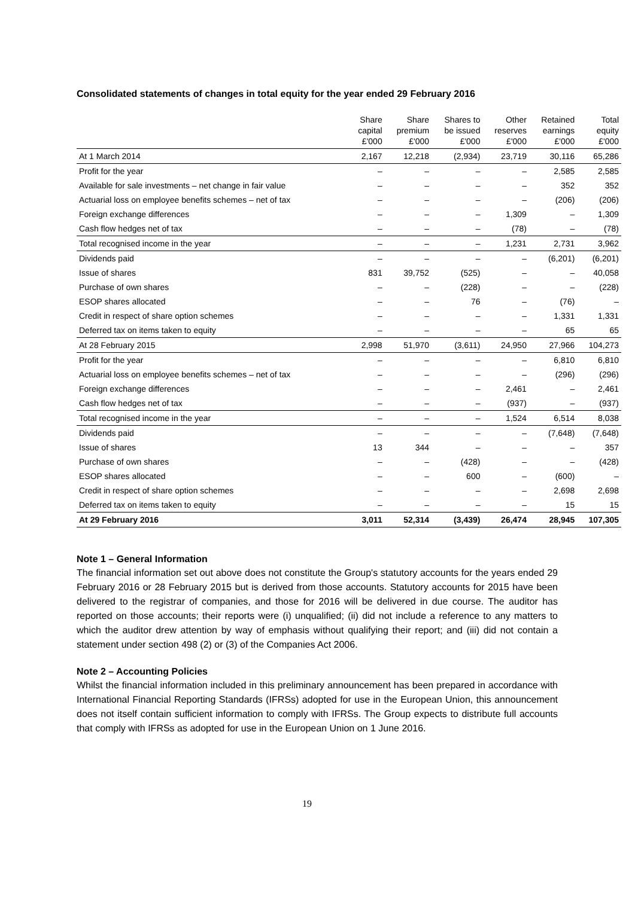Consolidated statements of changes in total equity for the year ended 29 February 2016
| | Share capital £'000 | Share premium £'000 | Shares to be issued £'000 | Other reserves £'000 | Retained earnings £'000 | Total equity £'000 |
| --- | --- | --- | --- | --- | --- | --- |
| At 1 March 2014 | 2,167 | 12,218 | (2,934) | 23,719 | 30,116 | 65,286 |
| Profit for the year | – | – | – | – | 2,585 | 2,585 |
| Available for sale investments – net change in fair value | – | – | – | – | 352 | 352 |
| Actuarial loss on employee benefits schemes – net of tax | – | – | – | – | (206) | (206) |
| Foreign exchange differences | – | – | – | 1,309 | – | 1,309 |
| Cash flow hedges net of tax | – | – | – | (78) | – | (78) |
| Total recognised income in the year | – | – | – | 1,231 | 2,731 | 3,962 |
| Dividends paid | – | – | – | – | (6,201) | (6,201) |
| Issue of shares | 831 | 39,752 | (525) | – | – | 40,058 |
| Purchase of own shares | – | – | (228) | – | – | (228) |
| ESOP shares allocated | – | – | 76 | – | (76) | – |
| Credit in respect of share option schemes | – | – | – | – | 1,331 | 1,331 |
| Deferred tax on items taken to equity | – | – | – | – | 65 | 65 |
| At 28 February 2015 | 2,998 | 51,970 | (3,611) | 24,950 | 27,966 | 104,273 |
| Profit for the year | – | – | – | – | 6,810 | 6,810 |
| Actuarial loss on employee benefits schemes – net of tax | – | – | – | – | (296) | (296) |
| Foreign exchange differences | – | – | – | 2,461 | – | 2,461 |
| Cash flow hedges net of tax | – | – | – | (937) | – | (937) |
| Total recognised income in the year | – | – | – | 1,524 | 6,514 | 8,038 |
| Dividends paid | – | – | – | – | (7,648) | (7,648) |
| Issue of shares | 13 | 344 | – | – | – | 357 |
| Purchase of own shares | – | – | (428) | – | – | (428) |
| ESOP shares allocated | – | – | 600 | – | (600) | – |
| Credit in respect of share option schemes | – | – | – | – | 2,698 | 2,698 |
| Deferred tax on items taken to equity | – | – | – | – | 15 | 15 |
| At 29 February 2016 | 3,011 | 52,314 | (3,439) | 26,474 | 28,945 | 107,305 |
Note 1 – General Information
The financial information set out above does not constitute the Group's statutory accounts for the years ended 29 February 2016 or 28 February 2015 but is derived from those accounts. Statutory accounts for 2015 have been delivered to the registrar of companies, and those for 2016 will be delivered in due course. The auditor has reported on those accounts; their reports were (i) unqualified; (ii) did not include a reference to any matters to which the auditor drew attention by way of emphasis without qualifying their report; and (iii) did not contain a statement under section 498 (2) or (3) of the Companies Act 2006.
Note 2 – Accounting Policies
Whilst the financial information included in this preliminary announcement has been prepared in accordance with International Financial Reporting Standards (IFRSs) adopted for use in the European Union, this announcement does not itself contain sufficient information to comply with IFRSs. The Group expects to distribute full accounts that comply with IFRSs as adopted for use in the European Union on 1 June 2016.
19